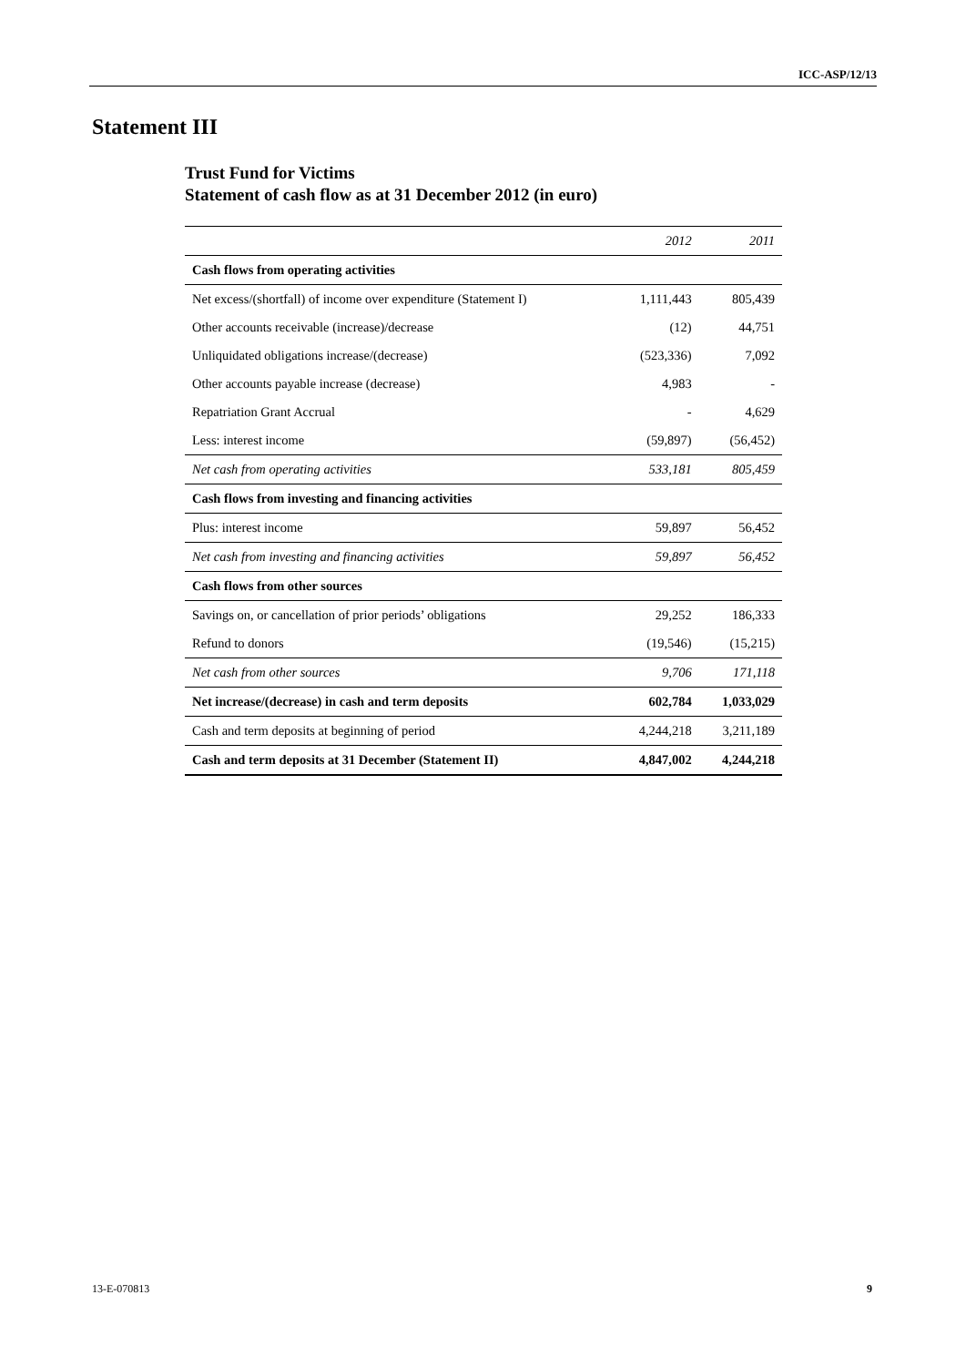ICC-ASP/12/13
Statement III
Trust Fund for Victims
Statement of cash flow as at 31 December 2012 (in euro)
| | 2012 | 2011 |
| --- | --- | --- |
| Cash flows from operating activities | | |
| Net excess/(shortfall) of income over expenditure (Statement I) | 1,111,443 | 805,439 |
| Other accounts receivable (increase)/decrease | (12) | 44,751 |
| Unliquidated obligations increase/(decrease) | (523,336) | 7,092 |
| Other accounts payable increase (decrease) | 4,983 | - |
| Repatriation Grant Accrual | - | 4,629 |
| Less: interest income | (59,897) | (56,452) |
| Net cash from operating activities | 533,181 | 805,459 |
| Cash flows from investing and financing activities | | |
| Plus: interest income | 59,897 | 56,452 |
| Net cash from investing and financing activities | 59,897 | 56,452 |
| Cash flows from other sources | | |
| Savings on, or cancellation of prior periods’ obligations | 29,252 | 186,333 |
| Refund to donors | (19,546) | (15,215) |
| Net cash from other sources | 9,706 | 171,118 |
| Net increase/(decrease) in cash and term deposits | 602,784 | 1,033,029 |
| Cash and term deposits at beginning of period | 4,244,218 | 3,211,189 |
| Cash and term deposits at 31 December (Statement II) | 4,847,002 | 4,244,218 |
13-E-070813 9